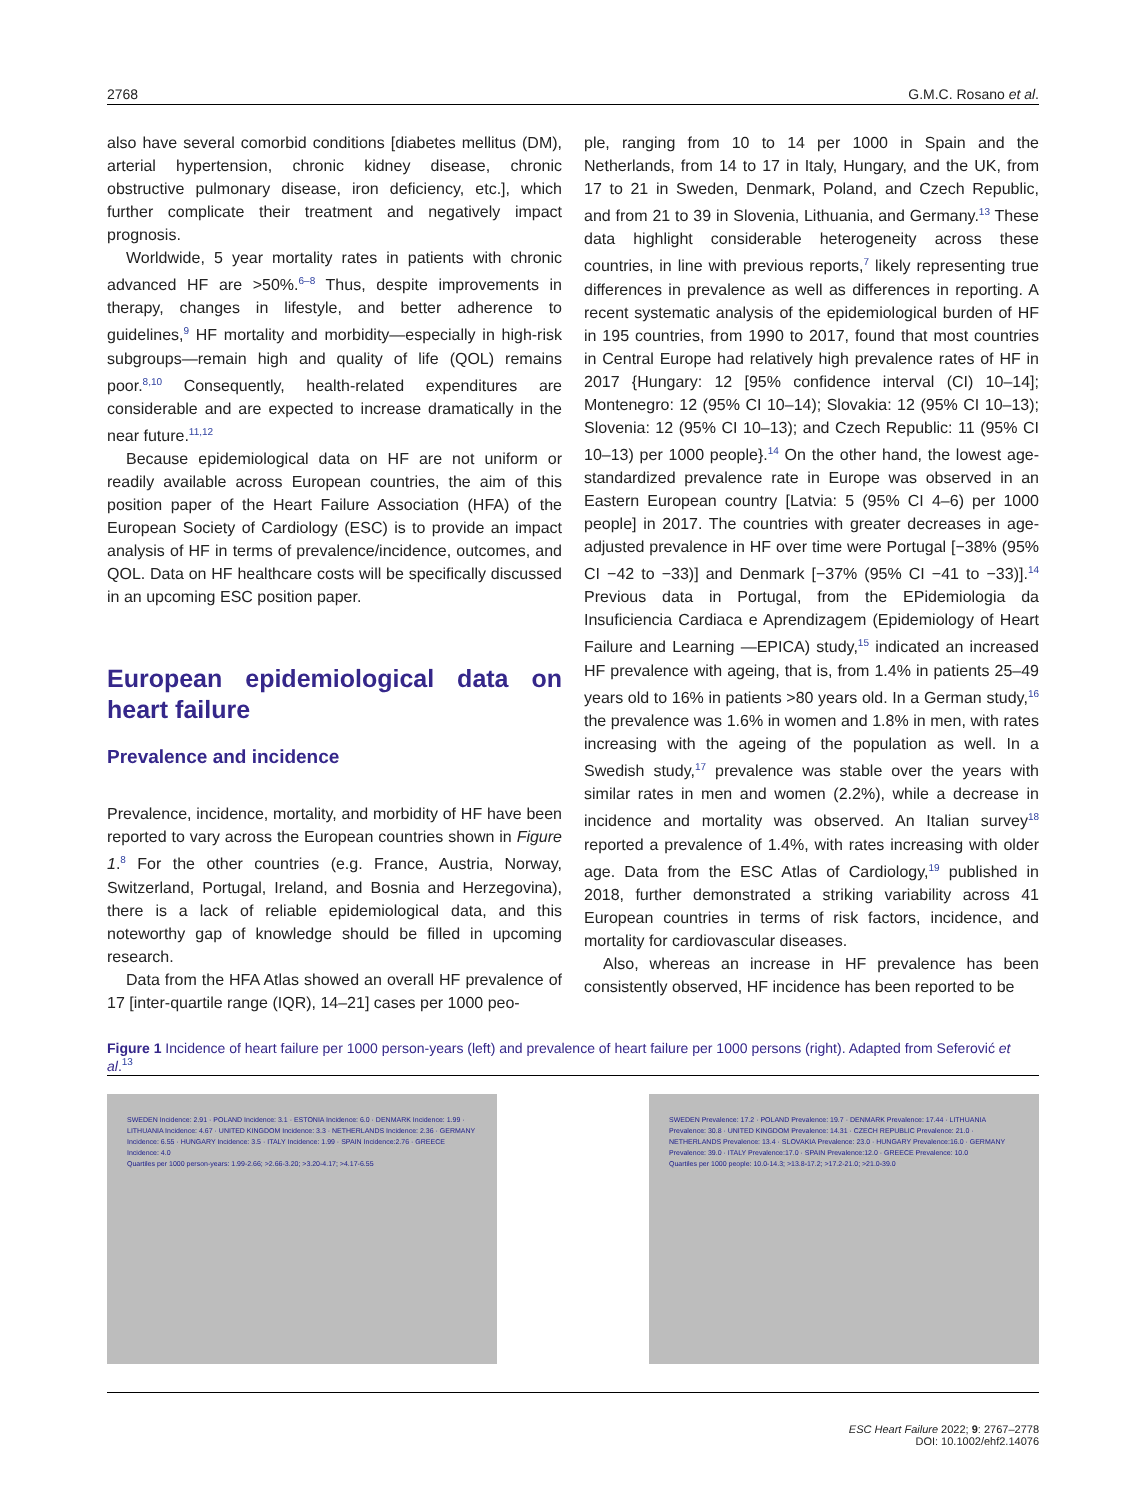2768 G.M.C. Rosano et al.
also have several comorbid conditions [diabetes mellitus (DM), arterial hypertension, chronic kidney disease, chronic obstructive pulmonary disease, iron deficiency, etc.], which further complicate their treatment and negatively impact prognosis.
Worldwide, 5 year mortality rates in patients with chronic advanced HF are >50%.<sup>6–8</sup> Thus, despite improvements in therapy, changes in lifestyle, and better adherence to guidelines,<sup>9</sup> HF mortality and morbidity—especially in high-risk subgroups—remain high and quality of life (QOL) remains poor.<sup>8,10</sup> Consequently, health-related expenditures are considerable and are expected to increase dramatically in the near future.<sup>11,12</sup>
Because epidemiological data on HF are not uniform or readily available across European countries, the aim of this position paper of the Heart Failure Association (HFA) of the European Society of Cardiology (ESC) is to provide an impact analysis of HF in terms of prevalence/incidence, outcomes, and QOL. Data on HF healthcare costs will be specifically discussed in an upcoming ESC position paper.
European epidemiological data on heart failure
Prevalence and incidence
Prevalence, incidence, mortality, and morbidity of HF have been reported to vary across the European countries shown in Figure 1.<sup>8</sup> For the other countries (e.g. France, Austria, Norway, Switzerland, Portugal, Ireland, and Bosnia and Herzegovina), there is a lack of reliable epidemiological data, and this noteworthy gap of knowledge should be filled in upcoming research.
Data from the HFA Atlas showed an overall HF prevalence of 17 [inter-quartile range (IQR), 14–21] cases per 1000 peo-
ple, ranging from 10 to 14 per 1000 in Spain and the Netherlands, from 14 to 17 in Italy, Hungary, and the UK, from 17 to 21 in Sweden, Denmark, Poland, and Czech Republic, and from 21 to 39 in Slovenia, Lithuania, and Germany.<sup>13</sup> These data highlight considerable heterogeneity across these countries, in line with previous reports,<sup>7</sup> likely representing true differences in prevalence as well as differences in reporting. A recent systematic analysis of the epidemiological burden of HF in 195 countries, from 1990 to 2017, found that most countries in Central Europe had relatively high prevalence rates of HF in 2017 {Hungary: 12 [95% confidence interval (CI) 10–14]; Montenegro: 12 (95% CI 10–14); Slovakia: 12 (95% CI 10–13); Slovenia: 12 (95% CI 10–13); and Czech Republic: 11 (95% CI 10–13) per 1000 people}.<sup>14</sup> On the other hand, the lowest age-standardized prevalence rate in Europe was observed in an Eastern European country [Latvia: 5 (95% CI 4–6) per 1000 people] in 2017. The countries with greater decreases in age-adjusted prevalence in HF over time were Portugal [−38% (95% CI −42 to −33)] and Denmark [−37% (95% CI −41 to −33)].<sup>14</sup> Previous data in Portugal, from the EPidemiologia da Insuficiencia Cardiaca e Aprendizagem (Epidemiology of Heart Failure and Learning —EPICA) study,<sup>15</sup> indicated an increased HF prevalence with ageing, that is, from 1.4% in patients 25–49 years old to 16% in patients >80 years old. In a German study,<sup>16</sup> the prevalence was 1.6% in women and 1.8% in men, with rates increasing with the ageing of the population as well. In a Swedish study,<sup>17</sup> prevalence was stable over the years with similar rates in men and women (2.2%), while a decrease in incidence and mortality was observed. An Italian survey<sup>18</sup> reported a prevalence of 1.4%, with rates increasing with older age. Data from the ESC Atlas of Cardiology,<sup>19</sup> published in 2018, further demonstrated a striking variability across 41 European countries in terms of risk factors, incidence, and mortality for cardiovascular diseases.
Also, whereas an increase in HF prevalence has been consistently observed, HF incidence has been reported to be
Figure 1 Incidence of heart failure per 1000 person-years (left) and prevalence of heart failure per 1000 persons (right). Adapted from Seferović et al.<sup>13</sup>
SWEDEN Incidence: 2.91 · POLAND Incidence: 3.1 · ESTONIA Incidence: 6.0 · DENMARK Incidence: 1.99 · LITHUANIA Incidence: 4.67 · UNITED KINGDOM Incidence: 3.3 · NETHERLANDS Incidence: 2.36 · GERMANY Incidence: 6.55 · HUNGARY Incidence: 3.5 · ITALY Incidence: 1.99 · SPAIN Incidence:2.76 · GREECE Incidence: 4.0
Quartiles per 1000 person-years: 1.99-2.66; >2.66-3.20; >3.20-4.17; >4.17-6.55
SWEDEN Prevalence: 17.2 · POLAND Prevalence: 19.7 · DENMARK Prevalence: 17.44 · LITHUANIA Prevalence: 30.8 · UNITED KINGDOM Prevalence: 14.31 · CZECH REPUBLIC Prevalence: 21.0 · NETHERLANDS Prevalence: 13.4 · SLOVAKIA Prevalence: 23.0 · HUNGARY Prevalence:16.0 · GERMANY Prevalence: 39.0 · ITALY Prevalence:17.0 · SPAIN Prevalence:12.0 · GREECE Prevalence: 10.0
Quartiles per 1000 people: 10.0-14.3; >13.8-17.2; >17.2-21.0; >21.0-39.0
ESC Heart Failure 2022; 9: 2767–2778
DOI: 10.1002/ehf2.14076